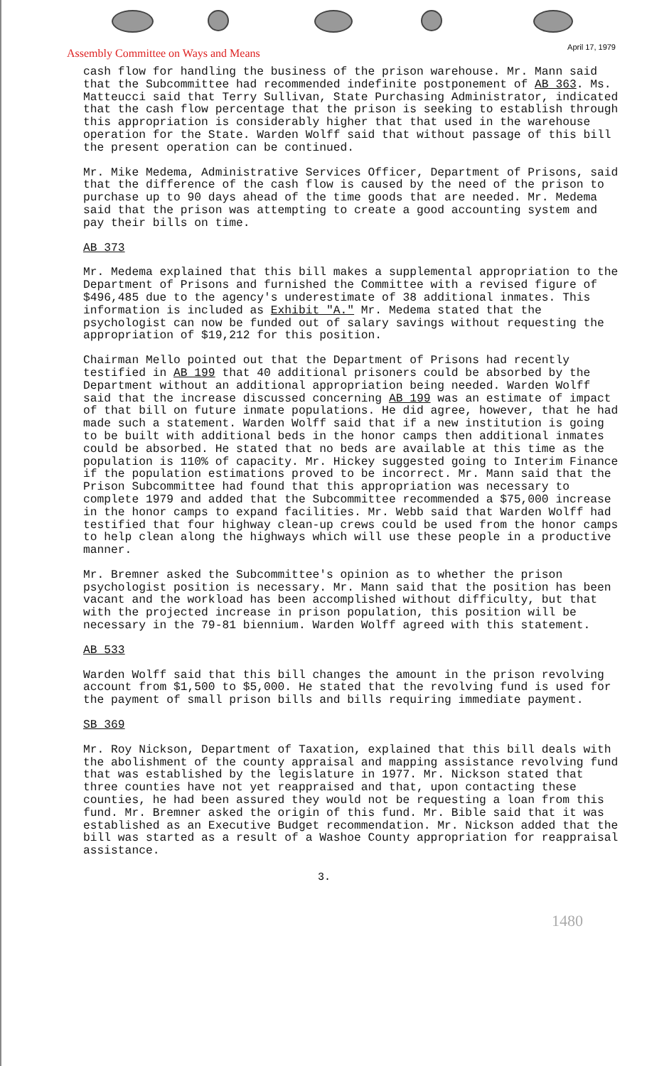Assembly Committee on Ways and Means
April 17, 1979
cash flow for handling the business of the prison warehouse. Mr. Mann said that the Subcommittee had recommended indefinite postponement of AB 363. Ms. Matteucci said that Terry Sullivan, State Purchasing Administrator, indicated that the cash flow percentage that the prison is seeking to establish through this appropriation is considerably higher that that used in the warehouse operation for the State. Warden Wolff said that without passage of this bill the present operation can be continued.
Mr. Mike Medema, Administrative Services Officer, Department of Prisons, said that the difference of the cash flow is caused by the need of the prison to purchase up to 90 days ahead of the time goods that are needed. Mr. Medema said that the prison was attempting to create a good accounting system and pay their bills on time.
AB 373
Mr. Medema explained that this bill makes a supplemental appropriation to the Department of Prisons and furnished the Committee with a revised figure of $496,485 due to the agency's underestimate of 38 additional inmates. This information is included as Exhibit "A." Mr. Medema stated that the psychologist can now be funded out of salary savings without requesting the appropriation of $19,212 for this position.
Chairman Mello pointed out that the Department of Prisons had recently testified in AB 199 that 40 additional prisoners could be absorbed by the Department without an additional appropriation being needed. Warden Wolff said that the increase discussed concerning AB 199 was an estimate of impact of that bill on future inmate populations. He did agree, however, that he had made such a statement. Warden Wolff said that if a new institution is going to be built with additional beds in the honor camps then additional inmates could be absorbed. He stated that no beds are available at this time as the population is 110% of capacity. Mr. Hickey suggested going to Interim Finance if the population estimations proved to be incorrect. Mr. Mann said that the Prison Subcommittee had found that this appropriation was necessary to complete 1979 and added that the Subcommittee recommended a $75,000 increase in the honor camps to expand facilities. Mr. Webb said that Warden Wolff had testified that four highway clean-up crews could be used from the honor camps to help clean along the highways which will use these people in a productive manner.
Mr. Bremner asked the Subcommittee's opinion as to whether the prison psychologist position is necessary. Mr. Mann said that the position has been vacant and the workload has been accomplished without difficulty, but that with the projected increase in prison population, this position will be necessary in the 79-81 biennium. Warden Wolff agreed with this statement.
AB 533
Warden Wolff said that this bill changes the amount in the prison revolving account from $1,500 to $5,000. He stated that the revolving fund is used for the payment of small prison bills and bills requiring immediate payment.
SB 369
Mr. Roy Nickson, Department of Taxation, explained that this bill deals with the abolishment of the county appraisal and mapping assistance revolving fund that was established by the legislature in 1977. Mr. Nickson stated that three counties have not yet reappraised and that, upon contacting these counties, he had been assured they would not be requesting a loan from this fund. Mr. Bremner asked the origin of this fund. Mr. Bible said that it was established as an Executive Budget recommendation. Mr. Nickson added that the bill was started as a result of a Washoe County appropriation for reappraisal assistance.
3.
1480